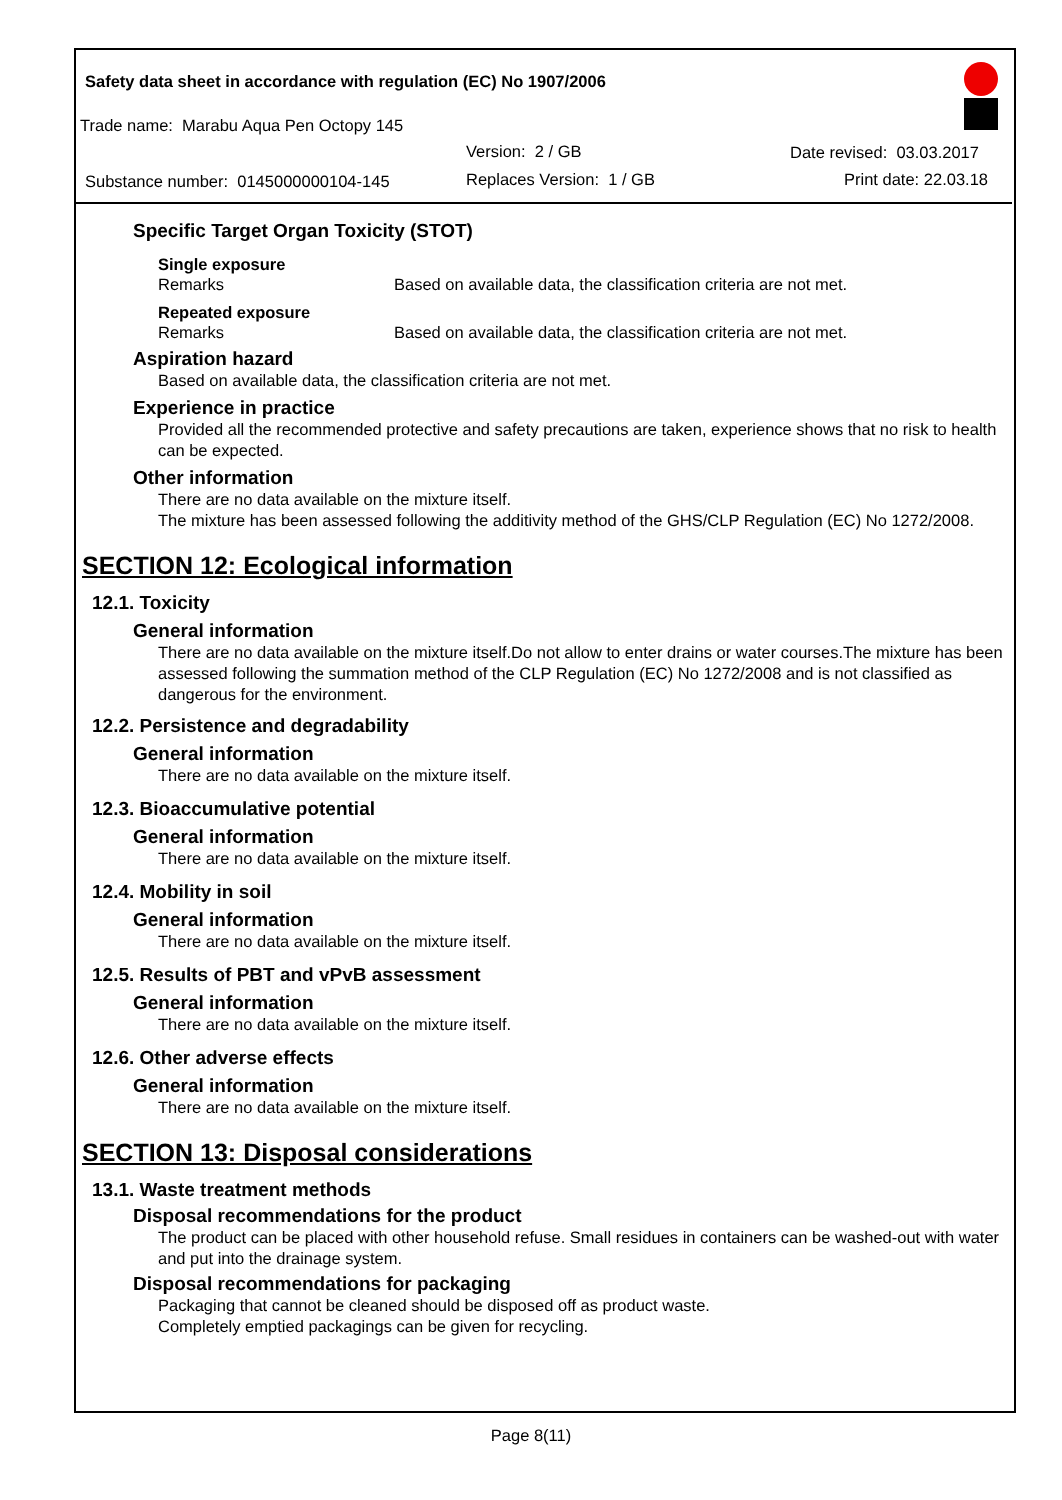Safety data sheet in accordance with regulation (EC) No 1907/2006
Trade name: Marabu Aqua Pen Octopy 145
Version: 2 / GB Date revised: 03.03.2017
Substance number: 0145000000104-145 Replaces Version: 1 / GB Print date: 22.03.18
Specific Target Organ Toxicity (STOT)
Single exposure
Remarks Based on available data, the classification criteria are not met.
Repeated exposure
Remarks Based on available data, the classification criteria are not met.
Aspiration hazard
Based on available data, the classification criteria are not met.
Experience in practice
Provided all the recommended protective and safety precautions are taken, experience shows that no risk to health can be expected.
Other information
There are no data available on the mixture itself.
The mixture has been assessed following the additivity method of the GHS/CLP Regulation (EC) No 1272/2008.
SECTION 12: Ecological information
12.1. Toxicity
General information
There are no data available on the mixture itself.Do not allow to enter drains or water courses.The mixture has been assessed following the summation method of the CLP Regulation (EC) No 1272/2008 and is not classified as dangerous for the environment.
12.2. Persistence and degradability
General information
There are no data available on the mixture itself.
12.3. Bioaccumulative potential
General information
There are no data available on the mixture itself.
12.4. Mobility in soil
General information
There are no data available on the mixture itself.
12.5. Results of PBT and vPvB assessment
General information
There are no data available on the mixture itself.
12.6. Other adverse effects
General information
There are no data available on the mixture itself.
SECTION 13: Disposal considerations
13.1. Waste treatment methods
Disposal recommendations for the product
The product can be placed with other household refuse. Small residues in containers can be washed-out with water and put into the drainage system.
Disposal recommendations for packaging
Packaging that cannot be cleaned should be disposed off as product waste.
Completely emptied packagings can be given for recycling.
Page 8(11)